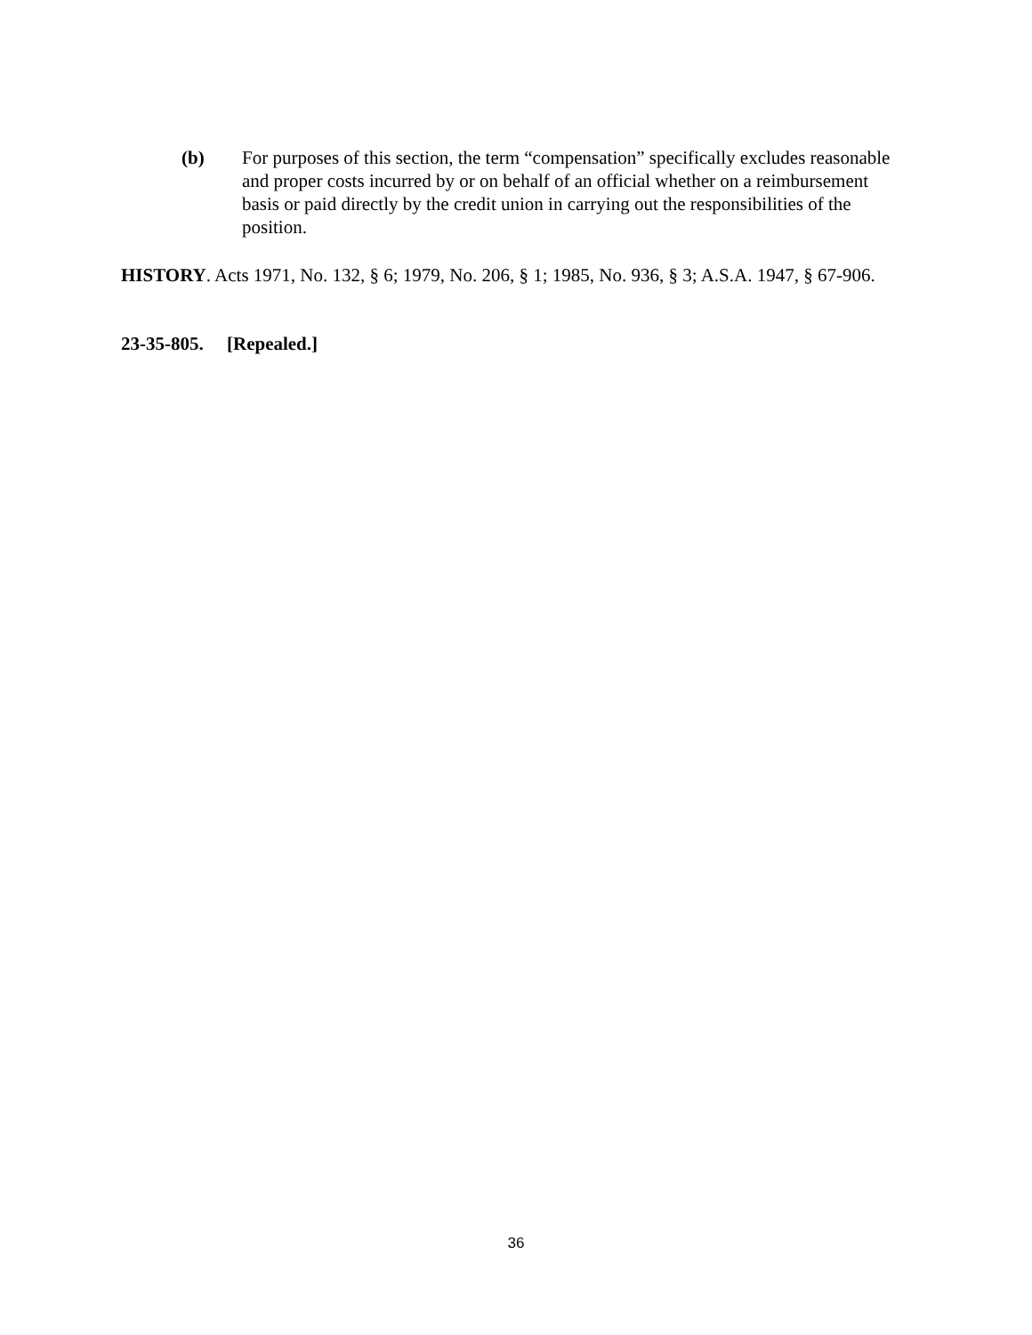(b) For purposes of this section, the term “compensation” specifically excludes reasonable and proper costs incurred by or on behalf of an official whether on a reimbursement basis or paid directly by the credit union in carrying out the responsibilities of the position.
HISTORY. Acts 1971, No. 132, § 6; 1979, No. 206, § 1; 1985, No. 936, § 3; A.S.A. 1947, § 67-906.
23-35-805. [Repealed.]
36